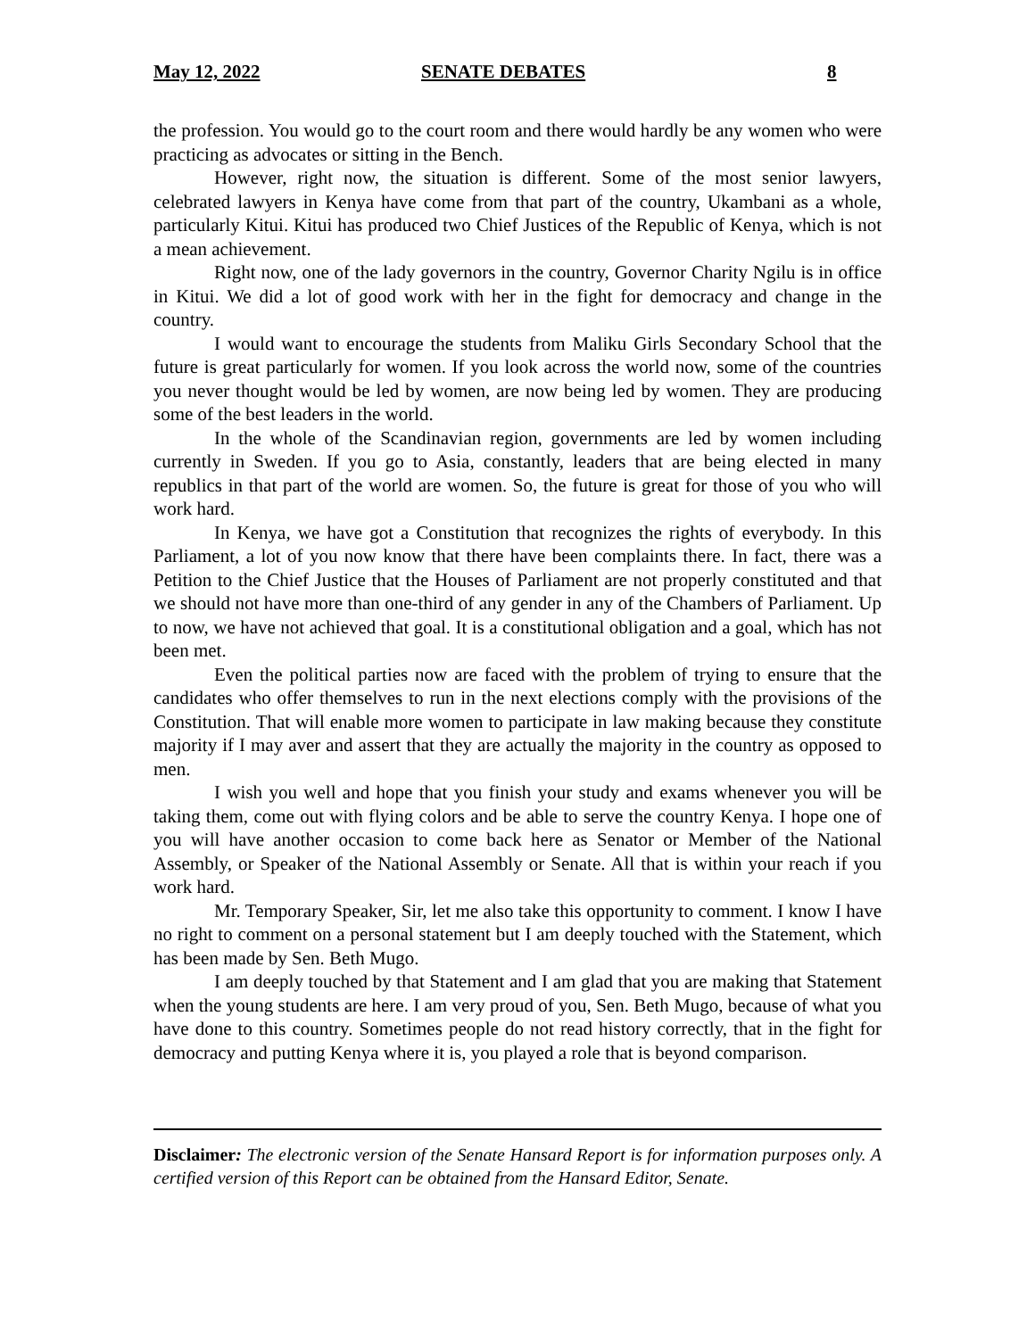May 12, 2022 SENATE DEBATES 8
the profession. You would go to the court room and there would hardly be any women who were practicing as advocates or sitting in the Bench.
However, right now, the situation is different. Some of the most senior lawyers, celebrated lawyers in Kenya have come from that part of the country, Ukambani as a whole, particularly Kitui. Kitui has produced two Chief Justices of the Republic of Kenya, which is not a mean achievement.
Right now, one of the lady governors in the country, Governor Charity Ngilu is in office in Kitui. We did a lot of good work with her in the fight for democracy and change in the country.
I would want to encourage the students from Maliku Girls Secondary School that the future is great particularly for women. If you look across the world now, some of the countries you never thought would be led by women, are now being led by women. They are producing some of the best leaders in the world.
In the whole of the Scandinavian region, governments are led by women including currently in Sweden. If you go to Asia, constantly, leaders that are being elected in many republics in that part of the world are women. So, the future is great for those of you who will work hard.
In Kenya, we have got a Constitution that recognizes the rights of everybody. In this Parliament, a lot of you now know that there have been complaints there. In fact, there was a Petition to the Chief Justice that the Houses of Parliament are not properly constituted and that we should not have more than one-third of any gender in any of the Chambers of Parliament. Up to now, we have not achieved that goal. It is a constitutional obligation and a goal, which has not been met.
Even the political parties now are faced with the problem of trying to ensure that the candidates who offer themselves to run in the next elections comply with the provisions of the Constitution. That will enable more women to participate in law making because they constitute majority if I may aver and assert that they are actually the majority in the country as opposed to men.
I wish you well and hope that you finish your study and exams whenever you will be taking them, come out with flying colors and be able to serve the country Kenya. I hope one of you will have another occasion to come back here as Senator or Member of the National Assembly, or Speaker of the National Assembly or Senate. All that is within your reach if you work hard.
Mr. Temporary Speaker, Sir, let me also take this opportunity to comment. I know I have no right to comment on a personal statement but I am deeply touched with the Statement, which has been made by Sen. Beth Mugo.
I am deeply touched by that Statement and I am glad that you are making that Statement when the young students are here. I am very proud of you, Sen. Beth Mugo, because of what you have done to this country. Sometimes people do not read history correctly, that in the fight for democracy and putting Kenya where it is, you played a role that is beyond comparison.
Disclaimer: The electronic version of the Senate Hansard Report is for information purposes only. A certified version of this Report can be obtained from the Hansard Editor, Senate.